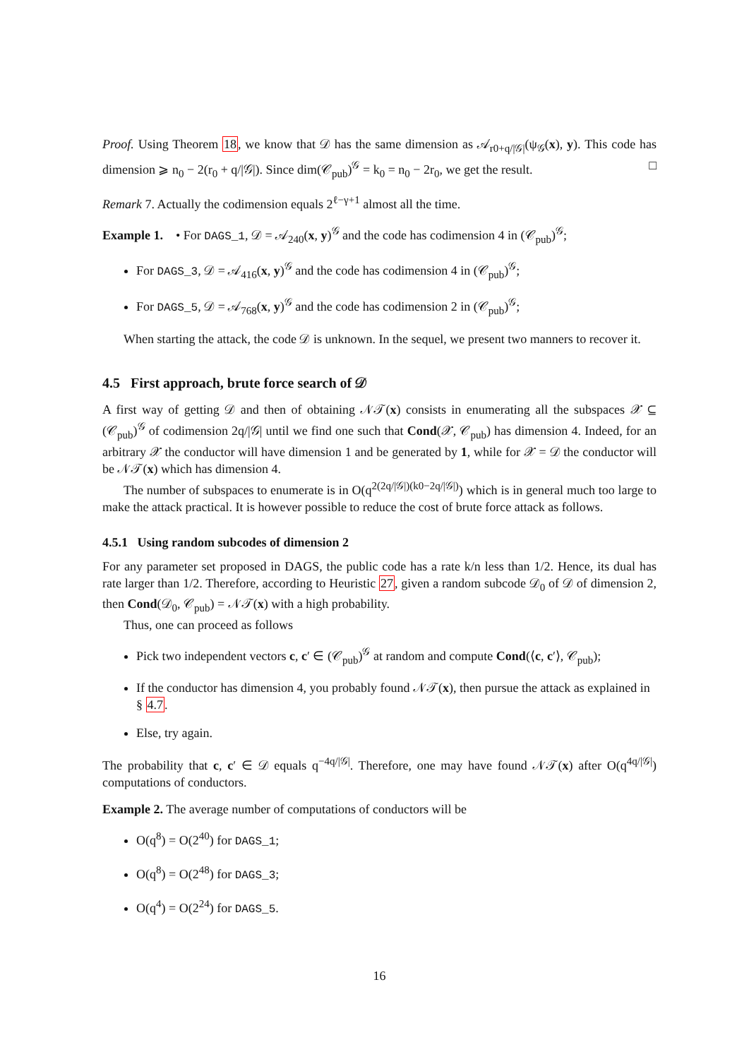Proof. Using Theorem 18, we know that 𝒟 has the same dimension as 𝒜<sub>r0+q/|𝒢|</sub>(ψ<sub>𝒢</sub>(x), y). This code has dimension ⩾ n<sub>0</sub> − 2(r<sub>0</sub> + q/|𝒢|). Since dim(𝒞<sub>pub</sub>)<sup>𝒢</sup> = k<sub>0</sub> = n<sub>0</sub> − 2r<sub>0</sub>, we get the result. □
Remark 7. Actually the codimension equals 2<sup>ℓ−γ+1</sup> almost all the time.
Example 1. • For DAGS_1, 𝒟 = 𝒜<sub>240</sub>(x, y)<sup>𝒢</sup> and the code has codimension 4 in (𝒞<sub>pub</sub>)<sup>𝒢</sup>;
For DAGS_3, 𝒟 = 𝒜<sub>416</sub>(x, y)<sup>𝒢</sup> and the code has codimension 4 in (𝒞<sub>pub</sub>)<sup>𝒢</sup>;
For DAGS_5, 𝒟 = 𝒜<sub>768</sub>(x, y)<sup>𝒢</sup> and the code has codimension 2 in (𝒞<sub>pub</sub>)<sup>𝒢</sup>;
When starting the attack, the code 𝒟 is unknown. In the sequel, we present two manners to recover it.
4.5 First approach, brute force search of 𝒟
A first way of getting 𝒟 and then of obtaining 𝒩𝒯(x) consists in enumerating all the subspaces 𝒳 ⊆ (𝒞<sub>pub</sub>)<sup>𝒢</sup> of codimension 2q/|𝒢| until we find one such that Cond(𝒳, 𝒞<sub>pub</sub>) has dimension 4. Indeed, for an arbitrary 𝒳 the conductor will have dimension 1 and be generated by 1, while for 𝒳 = 𝒟 the conductor will be 𝒩𝒯(x) which has dimension 4.
The number of subspaces to enumerate is in O(q<sup>2(2q/|𝒢|)(k0−2q/|𝒢|)</sup>) which is in general much too large to make the attack practical. It is however possible to reduce the cost of brute force attack as follows.
4.5.1 Using random subcodes of dimension 2
For any parameter set proposed in DAGS, the public code has a rate k/n less than 1/2. Hence, its dual has rate larger than 1/2. Therefore, according to Heuristic 27, given a random subcode 𝒟<sub>0</sub> of 𝒟 of dimension 2, then Cond(𝒟<sub>0</sub>, 𝒞<sub>pub</sub>) = 𝒩𝒯(x) with a high probability.
Thus, one can proceed as follows
Pick two independent vectors c, c′ ∈ (𝒞<sub>pub</sub>)<sup>𝒢</sup> at random and compute Cond(⟨c, c′⟩, 𝒞<sub>pub</sub>);
If the conductor has dimension 4, you probably found 𝒩𝒯(x), then pursue the attack as explained in § 4.7.
Else, try again.
The probability that c, c′ ∈ 𝒟 equals q<sup>−4q/|𝒢|</sup>. Therefore, one may have found 𝒩𝒯(x) after O(q<sup>4q/|𝒢|</sup>) computations of conductors.
Example 2. The average number of computations of conductors will be
O(q<sup>8</sup>) = O(2<sup>40</sup>) for DAGS_1;
O(q<sup>8</sup>) = O(2<sup>48</sup>) for DAGS_3;
O(q<sup>4</sup>) = O(2<sup>24</sup>) for DAGS_5.
16